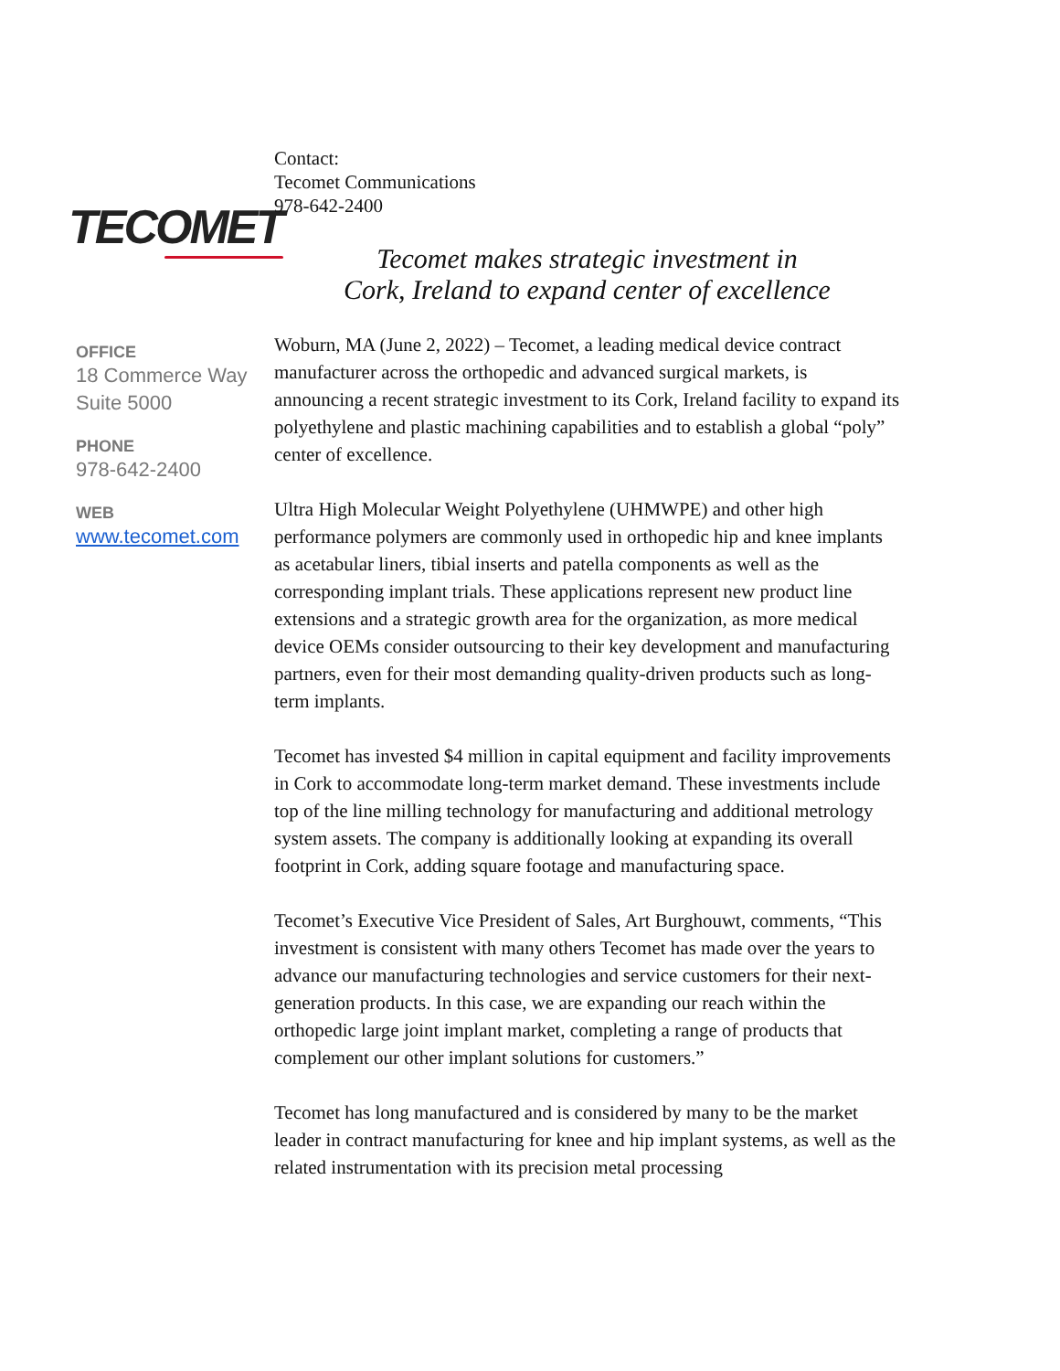TECOMET
OFFICE
18 Commerce Way
Suite 5000
PHONE
978-642-2400
WEB
www.tecomet.com
Contact:
Tecomet Communications
978-642-2400
Tecomet makes strategic investment in
Cork, Ireland to expand center of excellence
Woburn, MA (June 2, 2022) – Tecomet, a leading medical device contract manufacturer across the orthopedic and advanced surgical markets, is announcing a recent strategic investment to its Cork, Ireland facility to expand its polyethylene and plastic machining capabilities and to establish a global “poly” center of excellence.
Ultra High Molecular Weight Polyethylene (UHMWPE) and other high performance polymers are commonly used in orthopedic hip and knee implants as acetabular liners, tibial inserts and patella components as well as the corresponding implant trials. These applications represent new product line extensions and a strategic growth area for the organization, as more medical device OEMs consider outsourcing to their key development and manufacturing partners, even for their most demanding quality-driven products such as long-term implants.
Tecomet has invested $4 million in capital equipment and facility improvements in Cork to accommodate long-term market demand. These investments include top of the line milling technology for manufacturing and additional metrology system assets. The company is additionally looking at expanding its overall footprint in Cork, adding square footage and manufacturing space.
Tecomet’s Executive Vice President of Sales, Art Burghouwt, comments, “This investment is consistent with many others Tecomet has made over the years to advance our manufacturing technologies and service customers for their next-generation products. In this case, we are expanding our reach within the orthopedic large joint implant market, completing a range of products that complement our other implant solutions for customers.”
Tecomet has long manufactured and is considered by many to be the market leader in contract manufacturing for knee and hip implant systems, as well as the related instrumentation with its precision metal processing